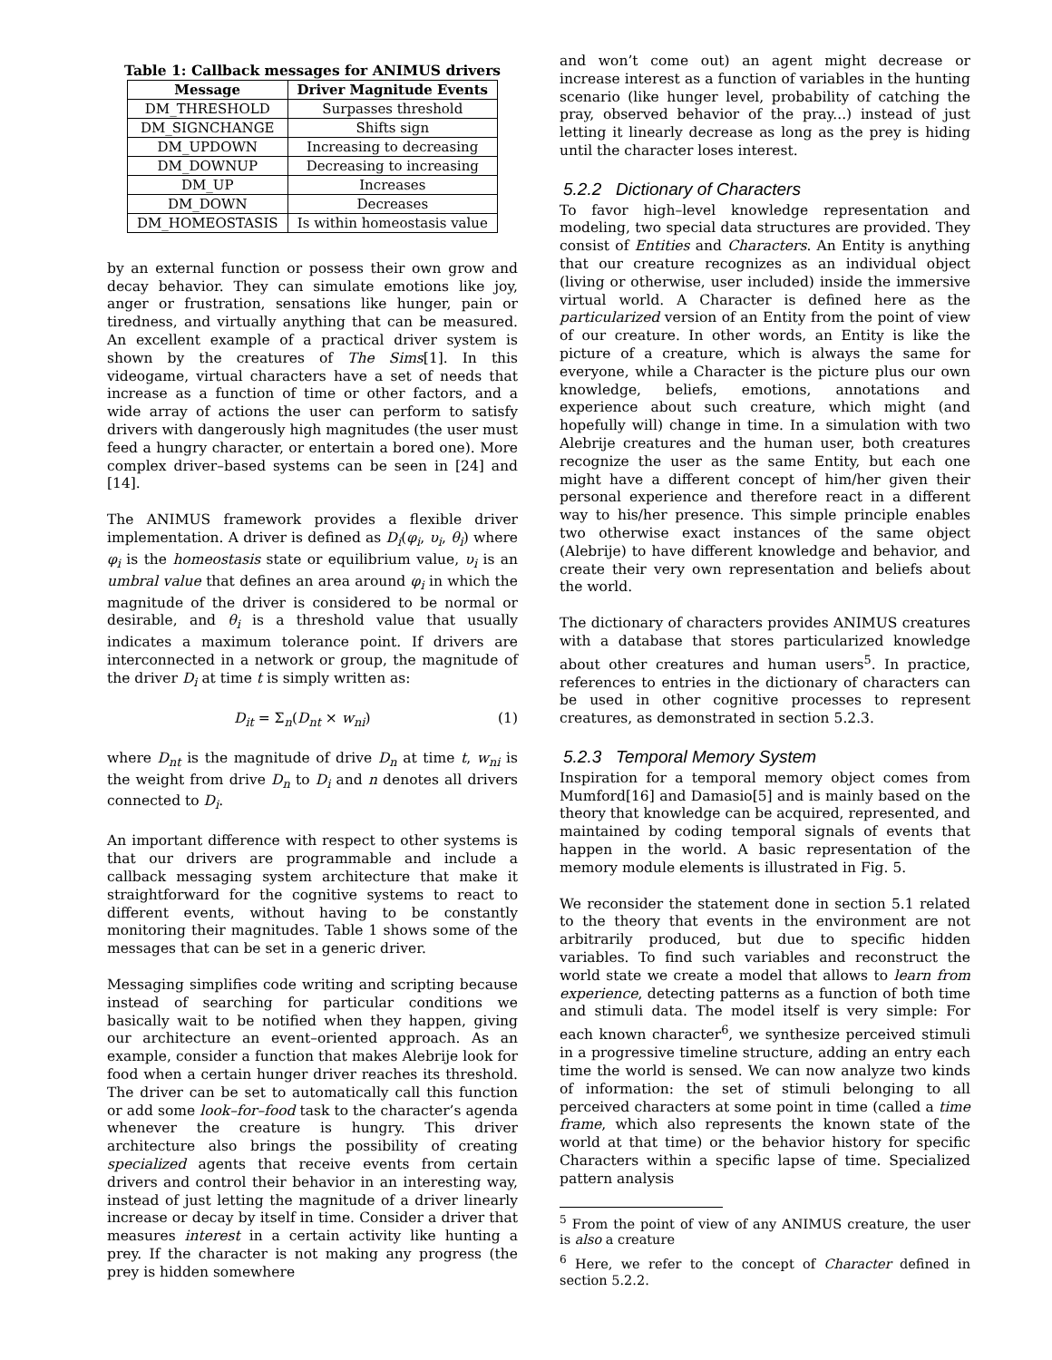Table 1: Callback messages for ANIMUS drivers
| Message | Driver Magnitude Events |
| --- | --- |
| DM_THRESHOLD | Surpasses threshold |
| DM_SIGNCHANGE | Shifts sign |
| DM_UPDOWN | Increasing to decreasing |
| DM_DOWNUP | Decreasing to increasing |
| DM_UP | Increases |
| DM_DOWN | Decreases |
| DM_HOMEOSTASIS | Is within homeostasis value |
by an external function or possess their own grow and decay behavior. They can simulate emotions like joy, anger or frustration, sensations like hunger, pain or tiredness, and virtually anything that can be measured. An excellent example of a practical driver system is shown by the creatures of The Sims[1]. In this videogame, virtual characters have a set of needs that increase as a function of time or other factors, and a wide array of actions the user can perform to satisfy drivers with dangerously high magnitudes (the user must feed a hungry character, or entertain a bored one). More complex driver–based systems can be seen in [24] and [14].
The ANIMUS framework provides a flexible driver implementation. A driver is defined as D<sub>i</sub>(φ<sub>i</sub>, υ<sub>i</sub>, θ<sub>i</sub>) where φ<sub>i</sub> is the homeostasis state or equilibrium value, υ<sub>i</sub> is an umbral value that defines an area around φ<sub>i</sub> in which the magnitude of the driver is considered to be normal or desirable, and θ<sub>i</sub> is a threshold value that usually indicates a maximum tolerance point. If drivers are interconnected in a network or group, the magnitude of the driver D<sub>i</sub> at time t is simply written as:
D<sub>it</sub> = Σ<sub>n</sub>(D<sub>nt</sub> × w<sub>ni</sub>) (1)
where D<sub>nt</sub> is the magnitude of drive D<sub>n</sub> at time t, w<sub>ni</sub> is the weight from drive D<sub>n</sub> to D<sub>i</sub> and n denotes all drivers connected to D<sub>i</sub>.
An important difference with respect to other systems is that our drivers are programmable and include a callback messaging system architecture that make it straightforward for the cognitive systems to react to different events, without having to be constantly monitoring their magnitudes. Table 1 shows some of the messages that can be set in a generic driver.
Messaging simplifies code writing and scripting because instead of searching for particular conditions we basically wait to be notified when they happen, giving our architecture an event–oriented approach. As an example, consider a function that makes Alebrije look for food when a certain hunger driver reaches its threshold. The driver can be set to automatically call this function or add some look–for–food task to the character’s agenda whenever the creature is hungry. This driver architecture also brings the possibility of creating specialized agents that receive events from certain drivers and control their behavior in an interesting way, instead of just letting the magnitude of a driver linearly increase or decay by itself in time. Consider a driver that measures interest in a certain activity like hunting a prey. If the character is not making any progress (the prey is hidden somewhere
and won’t come out) an agent might decrease or increase interest as a function of variables in the hunting scenario (like hunger level, probability of catching the pray, observed behavior of the pray...) instead of just letting it linearly decrease as long as the prey is hiding until the character loses interest.
5.2.2 Dictionary of Characters
To favor high–level knowledge representation and modeling, two special data structures are provided. They consist of Entities and Characters. An Entity is anything that our creature recognizes as an individual object (living or otherwise, user included) inside the immersive virtual world. A Character is defined here as the particularized version of an Entity from the point of view of our creature. In other words, an Entity is like the picture of a creature, which is always the same for everyone, while a Character is the picture plus our own knowledge, beliefs, emotions, annotations and experience about such creature, which might (and hopefully will) change in time. In a simulation with two Alebrije creatures and the human user, both creatures recognize the user as the same Entity, but each one might have a different concept of him/her given their personal experience and therefore react in a different way to his/her presence. This simple principle enables two otherwise exact instances of the same object (Alebrije) to have different knowledge and behavior, and create their very own representation and beliefs about the world.
The dictionary of characters provides ANIMUS creatures with a database that stores particularized knowledge about other creatures and human users<sup>5</sup>. In practice, references to entries in the dictionary of characters can be used in other cognitive processes to represent creatures, as demonstrated in section 5.2.3.
5.2.3 Temporal Memory System
Inspiration for a temporal memory object comes from Mumford[16] and Damasio[5] and is mainly based on the theory that knowledge can be acquired, represented, and maintained by coding temporal signals of events that happen in the world. A basic representation of the memory module elements is illustrated in Fig. 5.
We reconsider the statement done in section 5.1 related to the theory that events in the environment are not arbitrarily produced, but due to specific hidden variables. To find such variables and reconstruct the world state we create a model that allows to learn from experience, detecting patterns as a function of both time and stimuli data. The model itself is very simple: For each known character<sup>6</sup>, we synthesize perceived stimuli in a progressive timeline structure, adding an entry each time the world is sensed. We can now analyze two kinds of information: the set of stimuli belonging to all perceived characters at some point in time (called a time frame, which also represents the known state of the world at that time) or the behavior history for specific Characters within a specific lapse of time. Specialized pattern analysis
<sup>5</sup> From the point of view of any ANIMUS creature, the user is also a creature
<sup>6</sup> Here, we refer to the concept of Character defined in section 5.2.2.